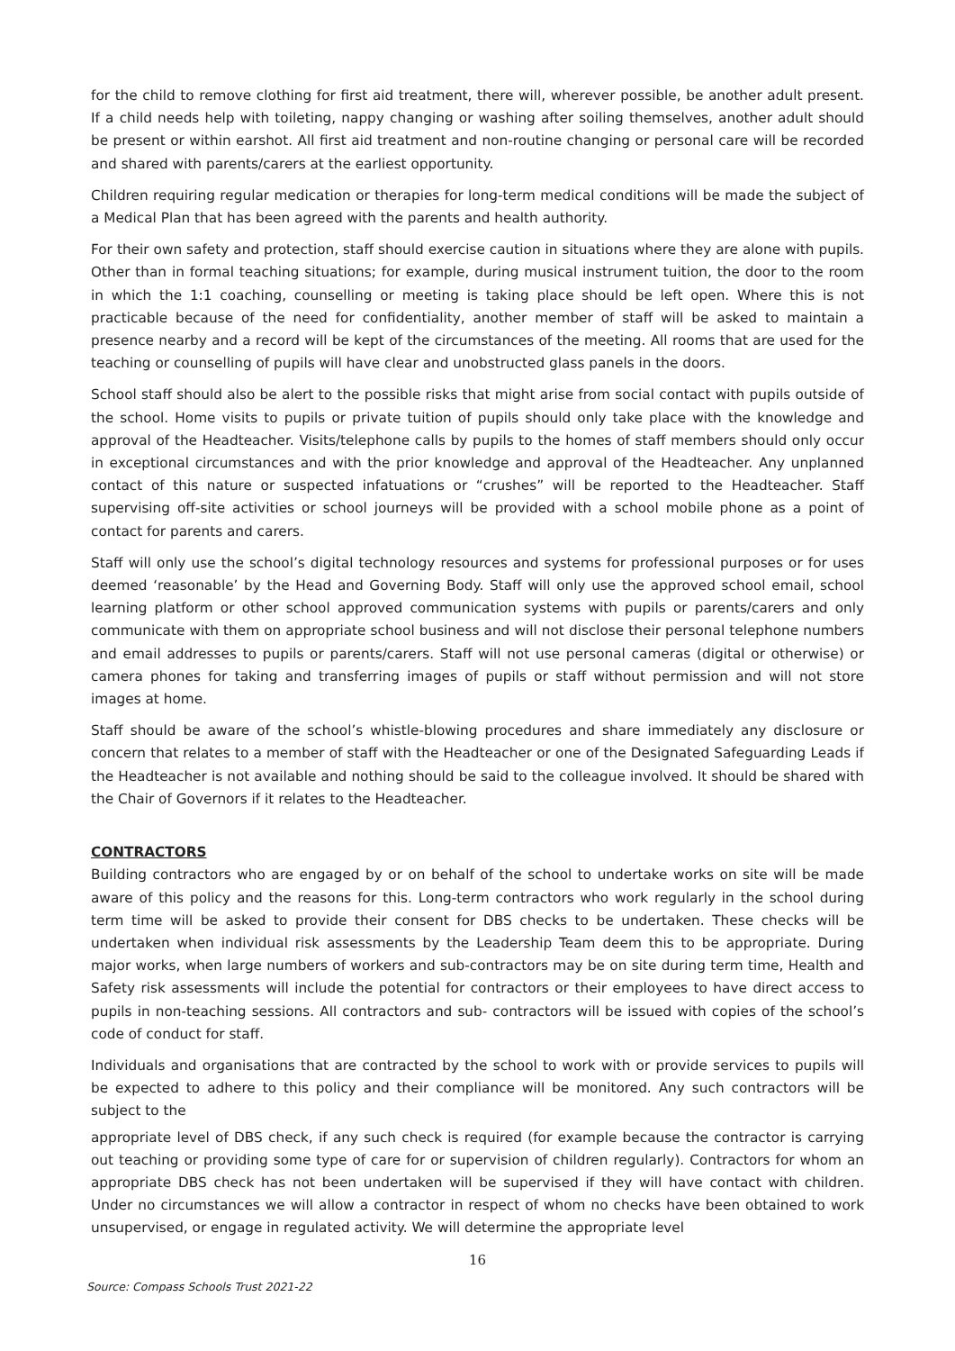for the child to remove clothing for first aid treatment, there will, wherever possible, be another adult present. If a child needs help with toileting, nappy changing or washing after soiling themselves, another adult should be present or within earshot. All first aid treatment and non-routine changing or personal care will be recorded and shared with parents/carers at the earliest opportunity.
Children requiring regular medication or therapies for long-term medical conditions will be made the subject of a Medical Plan that has been agreed with the parents and health authority.
For their own safety and protection, staff should exercise caution in situations where they are alone with pupils. Other than in formal teaching situations; for example, during musical instrument tuition, the door to the room in which the 1:1 coaching, counselling or meeting is taking place should be left open. Where this is not practicable because of the need for confidentiality, another member of staff will be asked to maintain a presence nearby and a record will be kept of the circumstances of the meeting. All rooms that are used for the teaching or counselling of pupils will have clear and unobstructed glass panels in the doors.
School staff should also be alert to the possible risks that might arise from social contact with pupils outside of the school. Home visits to pupils or private tuition of pupils should only take place with the knowledge and approval of the Headteacher. Visits/telephone calls by pupils to the homes of staff members should only occur in exceptional circumstances and with the prior knowledge and approval of the Headteacher. Any unplanned contact of this nature or suspected infatuations or “crushes” will be reported to the Headteacher. Staff supervising off-site activities or school journeys will be provided with a school mobile phone as a point of contact for parents and carers.
Staff will only use the school’s digital technology resources and systems for professional purposes or for uses deemed ‘reasonable’ by the Head and Governing Body. Staff will only use the approved school email, school learning platform or other school approved communication systems with pupils or parents/carers and only communicate with them on appropriate school business and will not disclose their personal telephone numbers and email addresses to pupils or parents/carers. Staff will not use personal cameras (digital or otherwise) or camera phones for taking and transferring images of pupils or staff without permission and will not store images at home.
Staff should be aware of the school’s whistle-blowing procedures and share immediately any disclosure or concern that relates to a member of staff with the Headteacher or one of the Designated Safeguarding Leads if the Headteacher is not available and nothing should be said to the colleague involved. It should be shared with the Chair of Governors if it relates to the Headteacher.
CONTRACTORS
Building contractors who are engaged by or on behalf of the school to undertake works on site will be made aware of this policy and the reasons for this. Long-term contractors who work regularly in the school during term time will be asked to provide their consent for DBS checks to be undertaken. These checks will be undertaken when individual risk assessments by the Leadership Team deem this to be appropriate. During major works, when large numbers of workers and sub-contractors may be on site during term time, Health and Safety risk assessments will include the potential for contractors or their employees to have direct access to pupils in non-teaching sessions. All contractors and sub- contractors will be issued with copies of the school’s code of conduct for staff.
Individuals and organisations that are contracted by the school to work with or provide services to pupils will be expected to adhere to this policy and their compliance will be monitored. Any such contractors will be subject to the
appropriate level of DBS check, if any such check is required (for example because the contractor is carrying out teaching or providing some type of care for or supervision of children regularly). Contractors for whom an appropriate DBS check has not been undertaken will be supervised if they will have contact with children. Under no circumstances we will allow a contractor in respect of whom no checks have been obtained to work unsupervised, or engage in regulated activity. We will determine the appropriate level
16
Source: Compass Schools Trust 2021-22